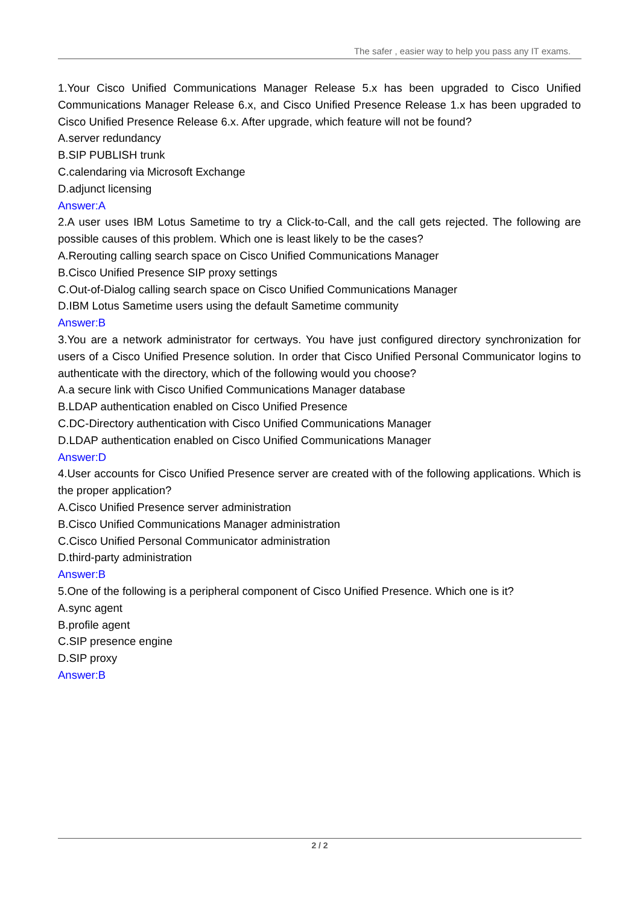The safer , easier way to help you pass any IT exams.
1.Your Cisco Unified Communications Manager Release 5.x has been upgraded to Cisco Unified Communications Manager Release 6.x, and Cisco Unified Presence Release 1.x has been upgraded to Cisco Unified Presence Release 6.x. After upgrade, which feature will not be found?
A.server redundancy
B.SIP PUBLISH trunk
C.calendaring via Microsoft Exchange
D.adjunct licensing
Answer:A
2.A user uses IBM Lotus Sametime to try a Click-to-Call, and the call gets rejected. The following are possible causes of this problem. Which one is least likely to be the cases?
A.Rerouting calling search space on Cisco Unified Communications Manager
B.Cisco Unified Presence SIP proxy settings
C.Out-of-Dialog calling search space on Cisco Unified Communications Manager
D.IBM Lotus Sametime users using the default Sametime community
Answer:B
3.You are a network administrator for certways. You have just configured directory synchronization for users of a Cisco Unified Presence solution. In order that Cisco Unified Personal Communicator logins to authenticate with the directory, which of the following would you choose?
A.a secure link with Cisco Unified Communications Manager database
B.LDAP authentication enabled on Cisco Unified Presence
C.DC-Directory authentication with Cisco Unified Communications Manager
D.LDAP authentication enabled on Cisco Unified Communications Manager
Answer:D
4.User accounts for Cisco Unified Presence server are created with of the following applications. Which is the proper application?
A.Cisco Unified Presence server administration
B.Cisco Unified Communications Manager administration
C.Cisco Unified Personal Communicator administration
D.third-party administration
Answer:B
5.One of the following is a peripheral component of Cisco Unified Presence. Which one is it?
A.sync agent
B.profile agent
C.SIP presence engine
D.SIP proxy
Answer:B
2 / 2